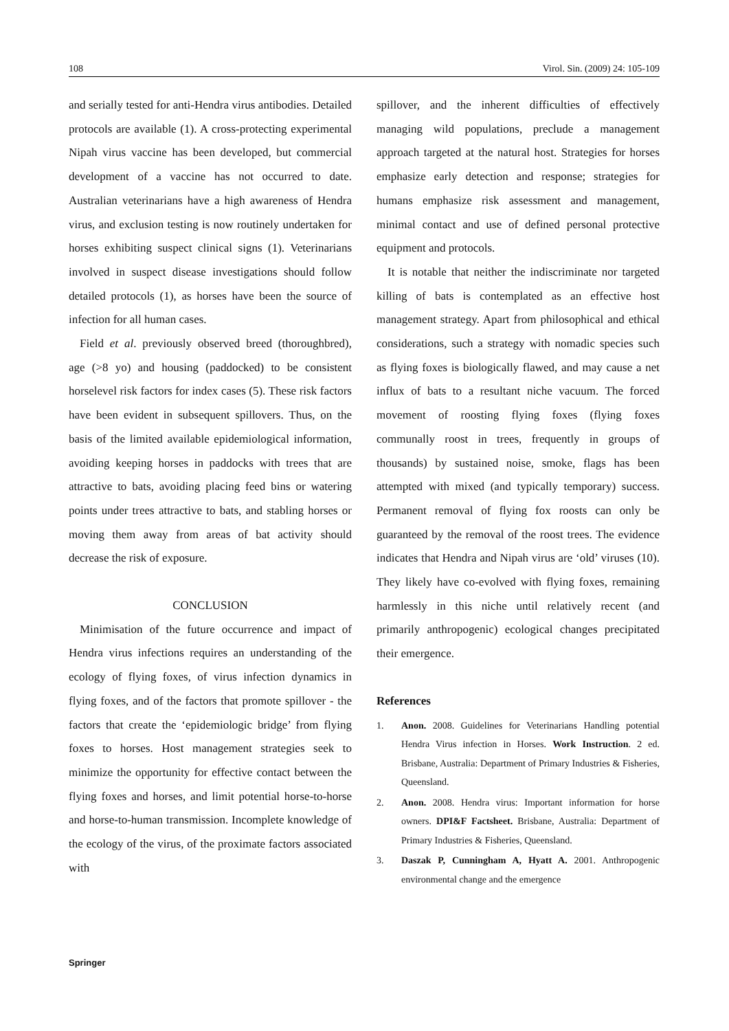108 Virol. Sin. (2009) 24: 105-109
and serially tested for anti-Hendra virus antibodies. Detailed protocols are available (1). A cross-protecting experimental Nipah virus vaccine has been developed, but commercial development of a vaccine has not occurred to date. Australian veterinarians have a high awareness of Hendra virus, and exclusion testing is now routinely undertaken for horses exhibiting suspect clinical signs (1). Veterinarians involved in suspect disease investigations should follow detailed protocols (1), as horses have been the source of infection for all human cases.
Field et al. previously observed breed (thoroughbred), age (>8 yo) and housing (paddocked) to be consistent horselevel risk factors for index cases (5). These risk factors have been evident in subsequent spillovers. Thus, on the basis of the limited available epidemiological information, avoiding keeping horses in paddocks with trees that are attractive to bats, avoiding placing feed bins or watering points under trees attractive to bats, and stabling horses or moving them away from areas of bat activity should decrease the risk of exposure.
CONCLUSION
Minimisation of the future occurrence and impact of Hendra virus infections requires an understanding of the ecology of flying foxes, of virus infection dynamics in flying foxes, and of the factors that promote spillover - the factors that create the ‘epidemiologic bridge’ from flying foxes to horses. Host management strategies seek to minimize the opportunity for effective contact between the flying foxes and horses, and limit potential horse-to-horse and horse-to-human transmission. Incomplete knowledge of the ecology of the virus, of the proximate factors associated with
spillover, and the inherent difficulties of effectively managing wild populations, preclude a management approach targeted at the natural host. Strategies for horses emphasize early detection and response; strategies for humans emphasize risk assessment and management, minimal contact and use of defined personal protective equipment and protocols.
It is notable that neither the indiscriminate nor targeted killing of bats is contemplated as an effective host management strategy. Apart from philosophical and ethical considerations, such a strategy with nomadic species such as flying foxes is biologically flawed, and may cause a net influx of bats to a resultant niche vacuum. The forced movement of roosting flying foxes (flying foxes communally roost in trees, frequently in groups of thousands) by sustained noise, smoke, flags has been attempted with mixed (and typically temporary) success. Permanent removal of flying fox roosts can only be guaranteed by the removal of the roost trees. The evidence indicates that Hendra and Nipah virus are ‘old’ viruses (10). They likely have co-evolved with flying foxes, remaining harmlessly in this niche until relatively recent (and primarily anthropogenic) ecological changes precipitated their emergence.
References
1. Anon. 2008. Guidelines for Veterinarians Handling potential Hendra Virus infection in Horses. Work Instruction. 2 ed. Brisbane, Australia: Department of Primary Industries & Fisheries, Queensland.
2. Anon. 2008. Hendra virus: Important information for horse owners. DPI&F Factsheet. Brisbane, Australia: Department of Primary Industries & Fisheries, Queensland.
3. Daszak P, Cunningham A, Hyatt A. 2001. Anthropogenic environmental change and the emergence
Springer